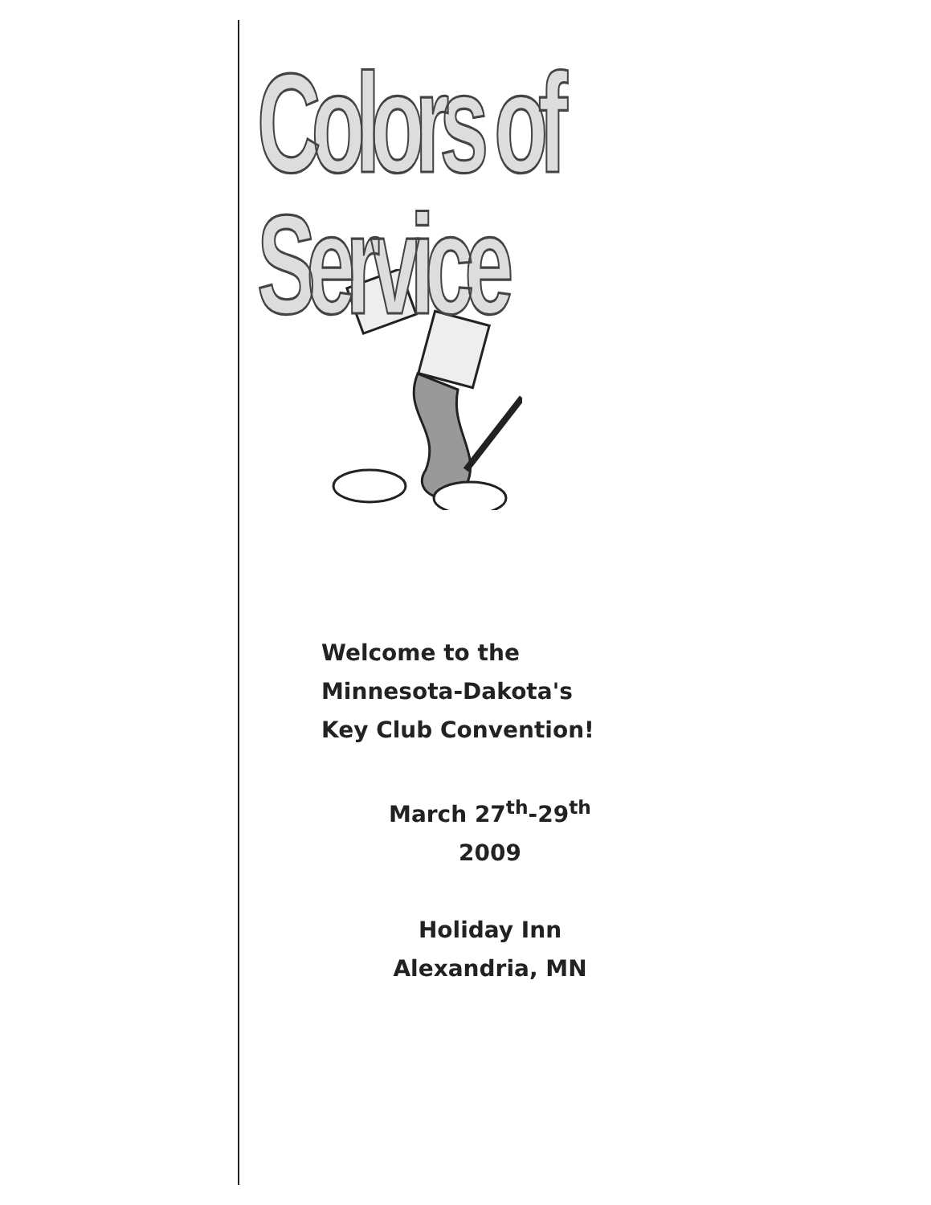Colors of Service
Welcome to the
Minnesota-Dakota's
Key Club Convention!
March 27<sup>th</sup>-29<sup>th</sup>
2009
Holiday Inn
Alexandria, MN